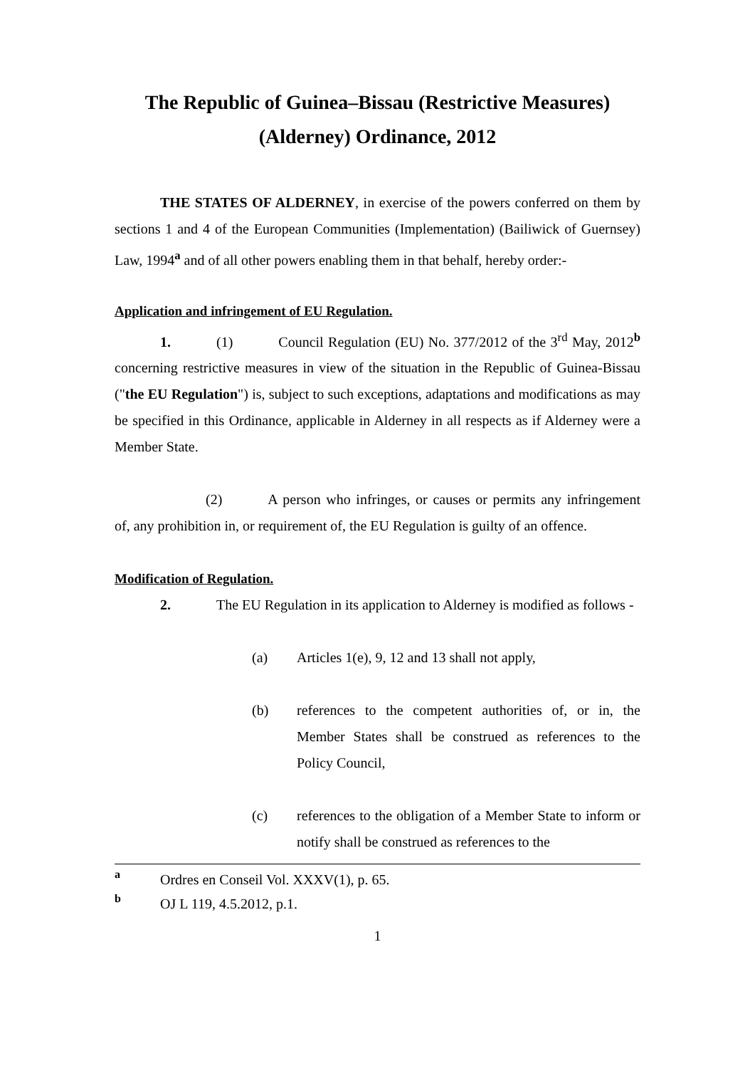The Republic of Guinea–Bissau (Restrictive Measures)
(Alderney) Ordinance, 2012
THE STATES OF ALDERNEY, in exercise of the powers conferred on them by sections 1 and 4 of the European Communities (Implementation) (Bailiwick of Guernsey) Law, 1994<sup>a</sup> and of all other powers enabling them in that behalf, hereby order:-
Application and infringement of EU Regulation.
1. (1) Council Regulation (EU) No. 377/2012 of the 3<sup>rd</sup> May, 2012<sup>b</sup> concerning restrictive measures in view of the situation in the Republic of Guinea-Bissau ("the EU Regulation") is, subject to such exceptions, adaptations and modifications as may be specified in this Ordinance, applicable in Alderney in all respects as if Alderney were a Member State.
(2) A person who infringes, or causes or permits any infringement of, any prohibition in, or requirement of, the EU Regulation is guilty of an offence.
Modification of Regulation.
2. The EU Regulation in its application to Alderney is modified as follows -
(a) Articles 1(e), 9, 12 and 13 shall not apply,
(b) references to the competent authorities of, or in, the Member States shall be construed as references to the Policy Council,
(c) references to the obligation of a Member State to inform or notify shall be construed as references to the
a Ordres en Conseil Vol. XXXV(1), p. 65.
b OJ L 119, 4.5.2012, p.1.
1